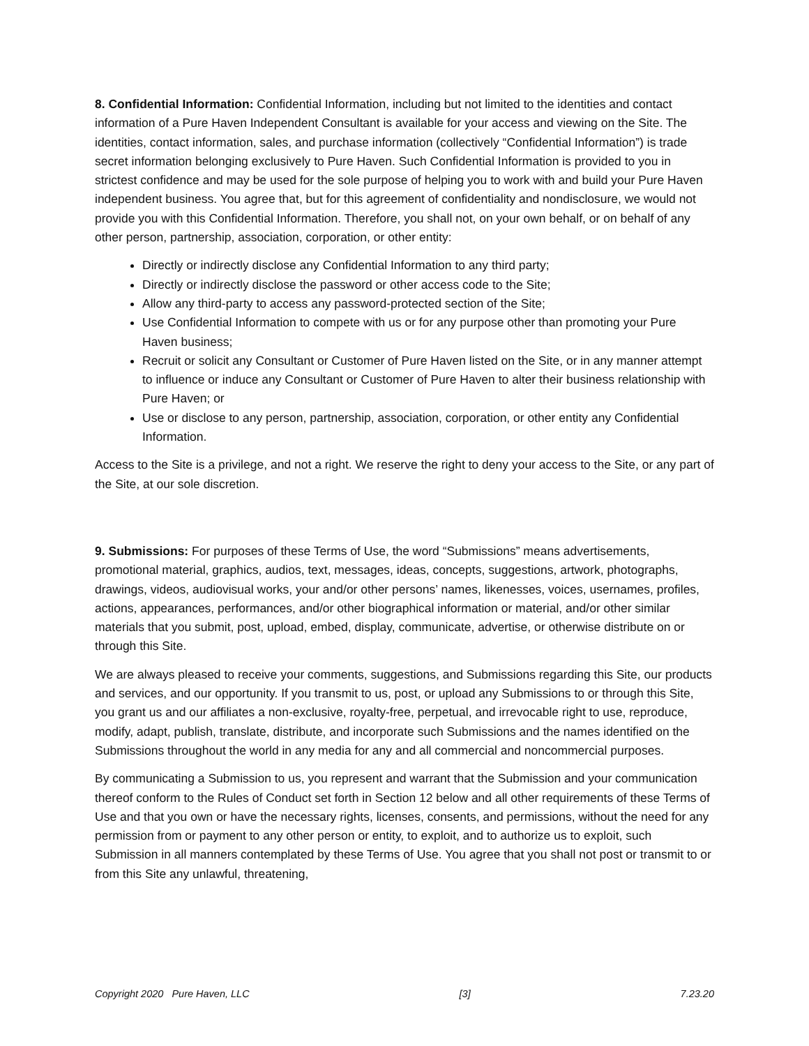8. Confidential Information: Confidential Information, including but not limited to the identities and contact information of a Pure Haven Independent Consultant is available for your access and viewing on the Site. The identities, contact information, sales, and purchase information (collectively “Confidential Information”) is trade secret information belonging exclusively to Pure Haven. Such Confidential Information is provided to you in strictest confidence and may be used for the sole purpose of helping you to work with and build your Pure Haven independent business. You agree that, but for this agreement of confidentiality and nondisclosure, we would not provide you with this Confidential Information. Therefore, you shall not, on your own behalf, or on behalf of any other person, partnership, association, corporation, or other entity:
Directly or indirectly disclose any Confidential Information to any third party;
Directly or indirectly disclose the password or other access code to the Site;
Allow any third-party to access any password-protected section of the Site;
Use Confidential Information to compete with us or for any purpose other than promoting your Pure Haven business;
Recruit or solicit any Consultant or Customer of Pure Haven listed on the Site, or in any manner attempt to influence or induce any Consultant or Customer of Pure Haven to alter their business relationship with Pure Haven; or
Use or disclose to any person, partnership, association, corporation, or other entity any Confidential Information.
Access to the Site is a privilege, and not a right. We reserve the right to deny your access to the Site, or any part of the Site, at our sole discretion.
9. Submissions: For purposes of these Terms of Use, the word “Submissions” means advertisements, promotional material, graphics, audios, text, messages, ideas, concepts, suggestions, artwork, photographs, drawings, videos, audiovisual works, your and/or other persons’ names, likenesses, voices, usernames, profiles, actions, appearances, performances, and/or other biographical information or material, and/or other similar materials that you submit, post, upload, embed, display, communicate, advertise, or otherwise distribute on or through this Site.
We are always pleased to receive your comments, suggestions, and Submissions regarding this Site, our products and services, and our opportunity. If you transmit to us, post, or upload any Submissions to or through this Site, you grant us and our affiliates a non-exclusive, royalty-free, perpetual, and irrevocable right to use, reproduce, modify, adapt, publish, translate, distribute, and incorporate such Submissions and the names identified on the Submissions throughout the world in any media for any and all commercial and noncommercial purposes.
By communicating a Submission to us, you represent and warrant that the Submission and your communication thereof conform to the Rules of Conduct set forth in Section 12 below and all other requirements of these Terms of Use and that you own or have the necessary rights, licenses, consents, and permissions, without the need for any permission from or payment to any other person or entity, to exploit, and to authorize us to exploit, such Submission in all manners contemplated by these Terms of Use. You agree that you shall not post or transmit to or from this Site any unlawful, threatening,
Copyright 2020 Pure Haven, LLC [3] 7.23.20